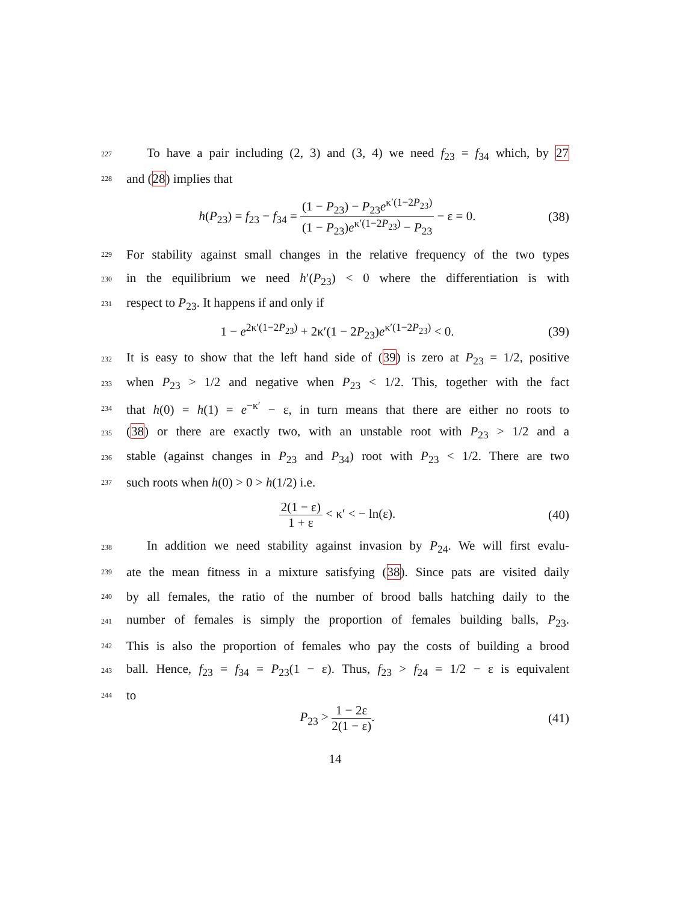227 To have a pair including (2, 3) and (3, 4) we need f<sub>23</sub> = f<sub>34</sub> which, by 27
228 and (28) implies that
h(P<sub>23</sub>) = f<sub>23</sub> − f<sub>34</sub> = (1 − P<sub>23</sub>) − P<sub>23</sub>e<sup>κ′(1−2P<sub>23</sub>)</sup> (1 − P<sub>23</sub>)e<sup>κ′(1−2P<sub>23</sub>)</sup> − P<sub>23</sub> − ε = 0. (38)
229 For stability against small changes in the relative frequency of the two types
230 in the equilibrium we need h′(P<sub>23</sub>) < 0 where the differentiation is with
231 respect to P<sub>23</sub>. It happens if and only if
1 − e<sup>2κ′(1−2P<sub>23</sub>)</sup> + 2κ′(1 − 2P<sub>23</sub>)e<sup>κ′(1−2P<sub>23</sub>)</sup> < 0. (39)
232 It is easy to show that the left hand side of (39) is zero at P<sub>23</sub> = 1/2, positive
233 when P<sub>23</sub> > 1/2 and negative when P<sub>23</sub> < 1/2. This, together with the fact
234 that h(0) = h(1) = e<sup>−κ′</sup> − ε, in turn means that there are either no roots to
235 (38) or there are exactly two, with an unstable root with P<sub>23</sub> > 1/2 and a
236 stable (against changes in P<sub>23</sub> and P<sub>34</sub>) root with P<sub>23</sub> < 1/2. There are two
237 such roots when h(0) > 0 > h(1/2) i.e.
2(1 − ε) 1 + ε < κ′ < − ln(ε). (40)
238 In addition we need stability against invasion by P<sub>24</sub>. We will first evalu-
239 ate the mean fitness in a mixture satisfying (38). Since pats are visited daily
240 by all females, the ratio of the number of brood balls hatching daily to the
241 number of females is simply the proportion of females building balls, P<sub>23</sub>.
242 This is also the proportion of females who pay the costs of building a brood
243 ball. Hence, f<sub>23</sub> = f<sub>34</sub> = P<sub>23</sub>(1 − ε). Thus, f<sub>23</sub> > f<sub>24</sub> = 1/2 − ε is equivalent
244 to
P<sub>23</sub> > 1 − 2ε 2(1 − ε). (41)
14